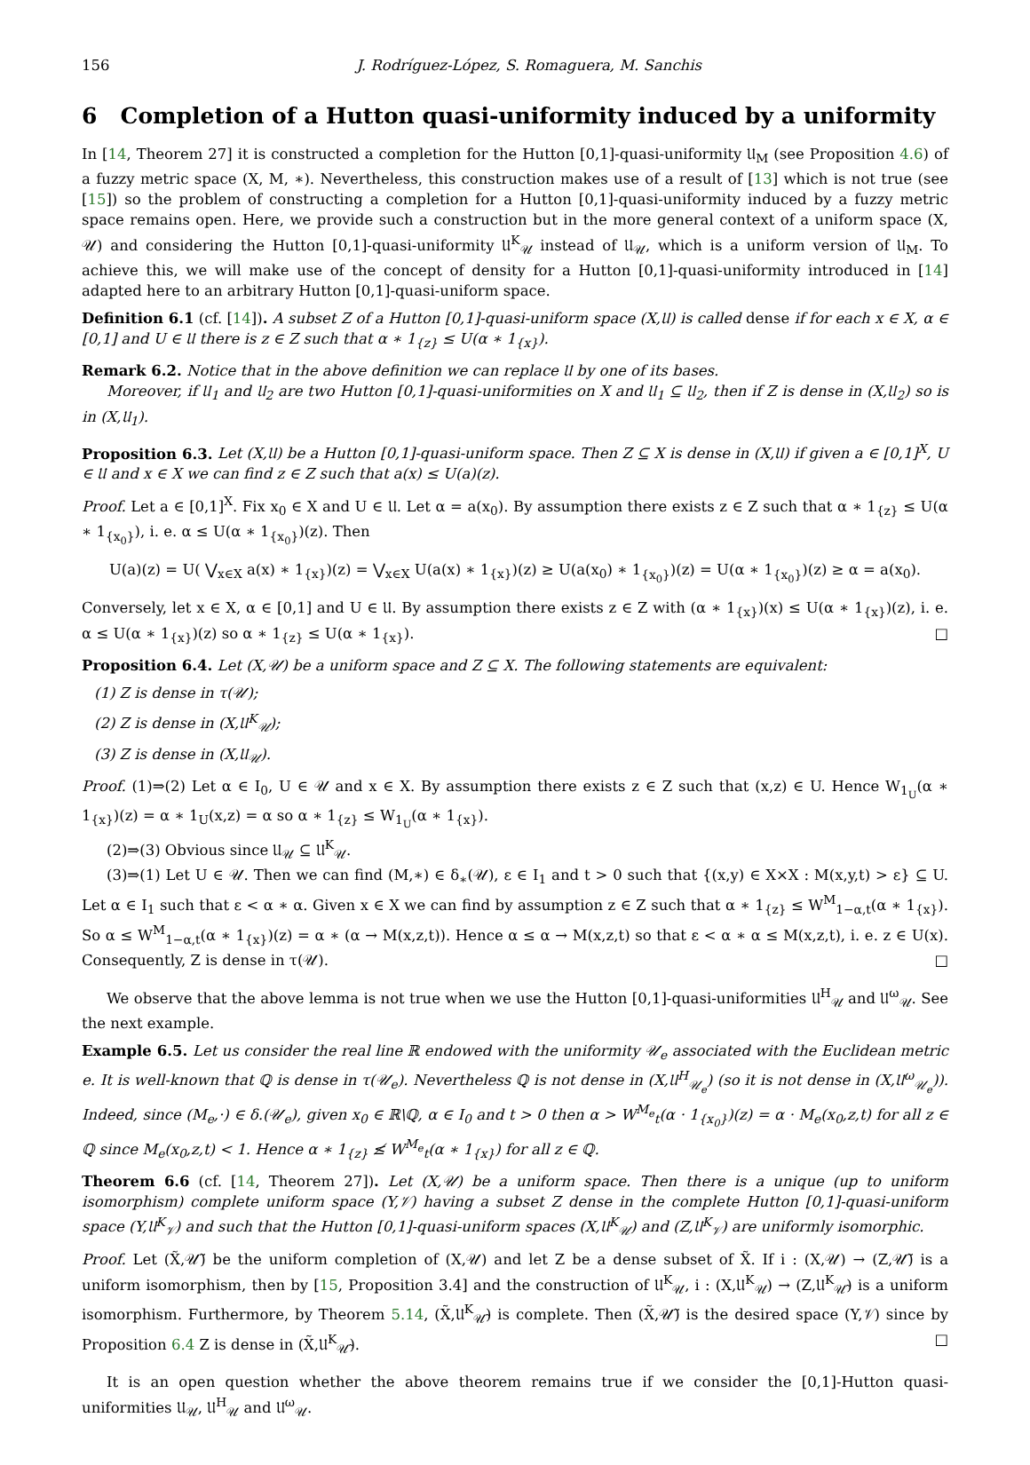156 J. Rodríguez-López, S. Romaguera, M. Sanchis
6 Completion of a Hutton quasi-uniformity induced by a uniformity
In [14, Theorem 27] it is constructed a completion for the Hutton [0,1]-quasi-uniformity 𝔘<sub>M</sub> (see Proposition 4.6) of a fuzzy metric space (X, M, ∗). Nevertheless, this construction makes use of a result of [13] which is not true (see [15]) so the problem of constructing a completion for a Hutton [0,1]-quasi-uniformity induced by a fuzzy metric space remains open. Here, we provide such a construction but in the more general context of a uniform space (X, 𝒰) and considering the Hutton [0,1]-quasi-uniformity 𝔘<sup>K</sup><sub>𝒰</sub> instead of 𝔘<sub>𝒰</sub>, which is a uniform version of 𝔘<sub>M</sub>. To achieve this, we will make use of the concept of density for a Hutton [0,1]-quasi-uniformity introduced in [14] adapted here to an arbitrary Hutton [0,1]-quasi-uniform space.
Definition 6.1 (cf. [14]). A subset Z of a Hutton [0,1]-quasi-uniform space (X,𝔘) is called dense if for each x ∈ X, α ∈ [0,1] and U ∈ 𝔘 there is z ∈ Z such that α ∗ 1<sub>{z}</sub> ≤ U(α ∗ 1<sub>{x}</sub>).
Remark 6.2. Notice that in the above definition we can replace 𝔘 by one of its bases.
Moreover, if 𝔘<sub>1</sub> and 𝔘<sub>2</sub> are two Hutton [0,1]-quasi-uniformities on X and 𝔘<sub>1</sub> ⊆ 𝔘<sub>2</sub>, then if Z is dense in (X,𝔘<sub>2</sub>) so is in (X,𝔘<sub>1</sub>).
Proposition 6.3. Let (X,𝔘) be a Hutton [0,1]-quasi-uniform space. Then Z ⊆ X is dense in (X,𝔘) if given a ∈ [0,1]<sup>X</sup>, U ∈ 𝔘 and x ∈ X we can find z ∈ Z such that a(x) ≤ U(a)(z).
Proof. Let a ∈ [0,1]<sup>X</sup>. Fix x<sub>0</sub> ∈ X and U ∈ 𝔘. Let α = a(x<sub>0</sub>). By assumption there exists z ∈ Z such that α ∗ 1<sub>{z}</sub> ≤ U(α ∗ 1<sub>{x<sub>0</sub>}</sub>), i. e. α ≤ U(α ∗ 1<sub>{x<sub>0</sub>}</sub>)(z). Then
U(a)(z) = U( ⋁<sub>x∈X</sub> a(x) ∗ 1<sub>{x}</sub>)(z) = ⋁<sub>x∈X</sub> U(a(x) ∗ 1<sub>{x}</sub>)(z) ≥ U(a(x<sub>0</sub>) ∗ 1<sub>{x<sub>0</sub>}</sub>)(z) = U(α ∗ 1<sub>{x<sub>0</sub>}</sub>)(z) ≥ α = a(x<sub>0</sub>).
Conversely, let x ∈ X, α ∈ [0,1] and U ∈ 𝔘. By assumption there exists z ∈ Z with (α ∗ 1<sub>{x}</sub>)(x) ≤ U(α ∗ 1<sub>{x}</sub>)(z), i. e. α ≤ U(α ∗ 1<sub>{x}</sub>)(z) so α ∗ 1<sub>{z}</sub> ≤ U(α ∗ 1<sub>{x}</sub>). □
Proposition 6.4. Let (X,𝒰) be a uniform space and Z ⊆ X. The following statements are equivalent:
(1) Z is dense in τ(𝒰);
(2) Z is dense in (X,𝔘<sup>K</sup><sub>𝒰</sub>);
(3) Z is dense in (X,𝔘<sub>𝒰</sub>).
Proof. (1)⇒(2) Let α ∈ I<sub>0</sub>, U ∈ 𝒰 and x ∈ X. By assumption there exists z ∈ Z such that (x,z) ∈ U. Hence W<sub>1<sub>U</sub></sub>(α ∗ 1<sub>{x}</sub>)(z) = α ∗ 1<sub>U</sub>(x,z) = α so α ∗ 1<sub>{z}</sub> ≤ W<sub>1<sub>U</sub></sub>(α ∗ 1<sub>{x}</sub>).
(2)⇒(3) Obvious since 𝔘<sub>𝒰</sub> ⊆ 𝔘<sup>K</sup><sub>𝒰</sub>.
(3)⇒(1) Let U ∈ 𝒰. Then we can find (M,∗) ∈ δ<sub>∗</sub>(𝒰), ε ∈ I<sub>1</sub> and t > 0 such that {(x,y) ∈ X×X : M(x,y,t) > ε} ⊆ U. Let α ∈ I<sub>1</sub> such that ε < α ∗ α. Given x ∈ X we can find by assumption z ∈ Z such that α ∗ 1<sub>{z}</sub> ≤ W<sup>M</sup><sub>1−α,t</sub>(α ∗ 1<sub>{x}</sub>). So α ≤ W<sup>M</sup><sub>1−α,t</sub>(α ∗ 1<sub>{x}</sub>)(z) = α ∗ (α → M(x,z,t)). Hence α ≤ α → M(x,z,t) so that ε < α ∗ α ≤ M(x,z,t), i. e. z ∈ U(x). Consequently, Z is dense in τ(𝒰). □
We observe that the above lemma is not true when we use the Hutton [0,1]-quasi-uniformities 𝔘<sup>H</sup><sub>𝒰</sub> and 𝔘<sup>ω</sup><sub>𝒰</sub>. See the next example.
Example 6.5. Let us consider the real line ℝ endowed with the uniformity 𝒰<sub>e</sub> associated with the Euclidean metric e. It is well-known that ℚ is dense in τ(𝒰<sub>e</sub>). Nevertheless ℚ is not dense in (X,𝔘<sup>H</sup><sub>𝒰<sub>e</sub></sub>) (so it is not dense in (X,𝔘<sup>ω</sup><sub>𝒰<sub>e</sub></sub>)). Indeed, since (M<sub>e</sub>,·) ∈ δ.(𝒰<sub>e</sub>), given x<sub>0</sub> ∈ ℝ\ℚ, α ∈ I<sub>0</sub> and t > 0 then α > W<sup>M<sub>e</sub></sup><sub>t</sub>(α · 1<sub>{x<sub>0</sub>}</sub>)(z) = α · M<sub>e</sub>(x<sub>0</sub>,z,t) for all z ∈ ℚ since M<sub>e</sub>(x<sub>0</sub>,z,t) < 1. Hence α ∗ 1<sub>{z}</sub> ≰ W<sup>M<sub>e</sub></sup><sub>t</sub>(α ∗ 1<sub>{x}</sub>) for all z ∈ ℚ.
Theorem 6.6 (cf. [14, Theorem 27]). Let (X,𝒰) be a uniform space. Then there is a unique (up to uniform isomorphism) complete uniform space (Y,𝒱) having a subset Z dense in the complete Hutton [0,1]-quasi-uniform space (Y,𝔘<sup>K</sup><sub>𝒱</sub>) and such that the Hutton [0,1]-quasi-uniform spaces (X,𝔘<sup>K</sup><sub>𝒰</sub>) and (Z,𝔘<sup>K</sup><sub>𝒱</sub>) are uniformly isomorphic.
Proof. Let (X̃,𝒰̃) be the uniform completion of (X,𝒰) and let Z be a dense subset of X̃. If i : (X,𝒰) → (Z,𝒰̃) is a uniform isomorphism, then by [15, Proposition 3.4] and the construction of 𝔘<sup>K</sup><sub>𝒰</sub>, i : (X,𝔘<sup>K</sup><sub>𝒰</sub>) → (Z,𝔘<sup>K</sup><sub>𝒰̃</sub>) is a uniform isomorphism. Furthermore, by Theorem 5.14, (X̃,𝔘<sup>K</sup><sub>𝒰̃</sub>) is complete. Then (X̃,𝒰̃) is the desired space (Y,𝒱) since by Proposition 6.4 Z is dense in (X̃,𝔘<sup>K</sup><sub>𝒰̃</sub>). □
It is an open question whether the above theorem remains true if we consider the [0,1]-Hutton quasi-uniformities 𝔘<sub>𝒰</sub>, 𝔘<sup>H</sup><sub>𝒰</sub> and 𝔘<sup>ω</sup><sub>𝒰</sub>.